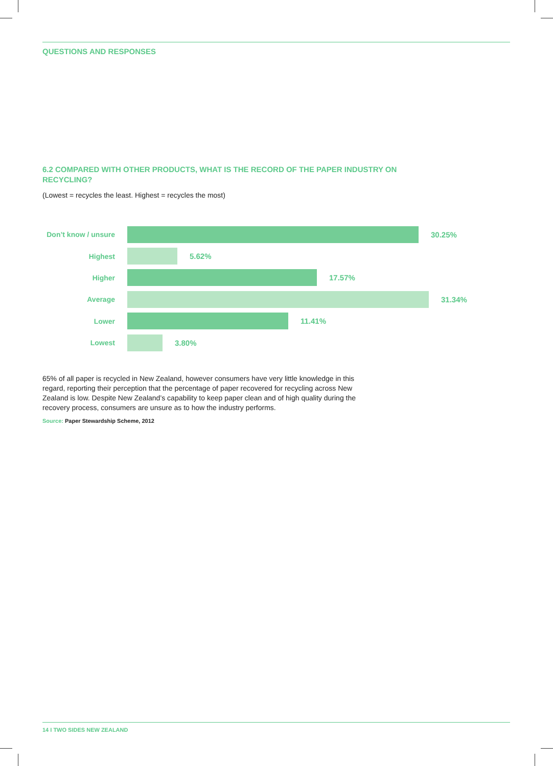QUESTIONS AND RESPONSES
6.2 COMPARED WITH OTHER PRODUCTS, WHAT IS THE RECORD OF THE PAPER INDUSTRY ON RECYCLING?
(Lowest = recycles the least. Highest = recycles the most)
Don’t know / unsure
30.25%
Highest 5.62%
Higher 17.57%
Average 31.34%
Lower 11.41%
Lowest 3.80%
65% of all paper is recycled in New Zealand, however consumers have very little knowledge in this regard, reporting their perception that the percentage of paper recovered for recycling across New Zealand is low. Despite New Zealand’s capability to keep paper clean and of high quality during the recovery process, consumers are unsure as to how the industry performs.
Source: Paper Stewardship Scheme, 2012
14 I TWO SIDES NEW ZEALAND